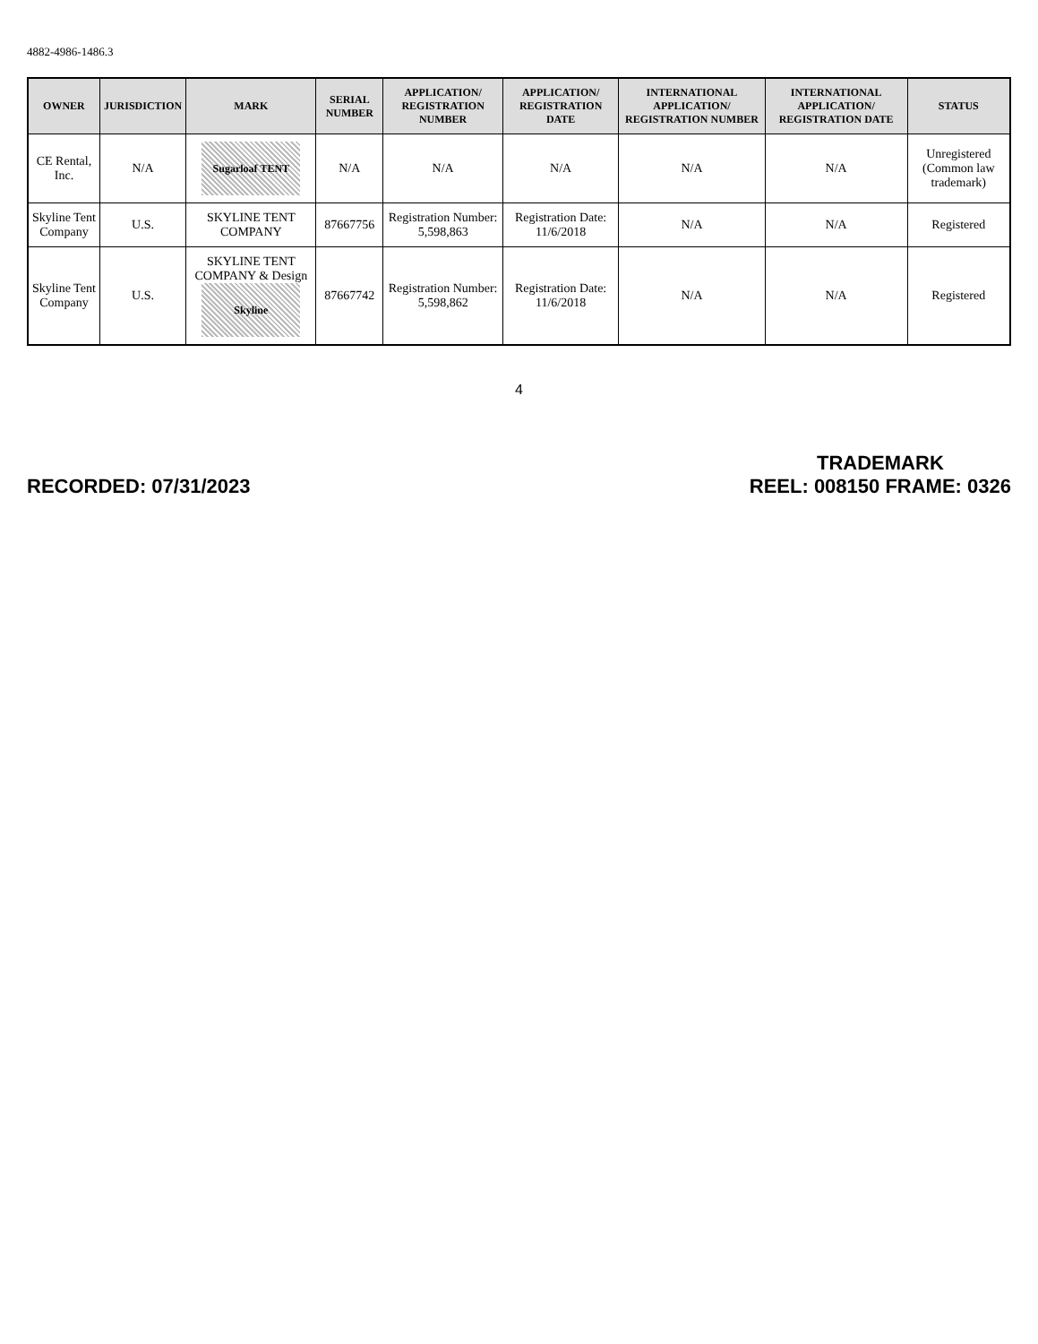4882-4986-1486.3
| OWNER | JURISDICTION | MARK | SERIAL NUMBER | APPLICATION/ REGISTRATION NUMBER | APPLICATION/ REGISTRATION DATE | INTERNATIONAL APPLICATION/ REGISTRATION NUMBER | INTERNATIONAL APPLICATION/ REGISTRATION DATE | STATUS |
| --- | --- | --- | --- | --- | --- | --- | --- | --- |
| CE Rental, Inc. | N/A | Sugarloaf TENT | N/A | N/A | N/A | N/A | N/A | Unregistered (Common law trademark) |
| Skyline Tent Company | U.S. | SKYLINE TENT COMPANY | 87667756 | Registration Number: 5,598,863 | Registration Date: 11/6/2018 | N/A | N/A | Registered |
| Skyline Tent Company | U.S. | SKYLINE TENT COMPANY & Design Skyline | 87667742 | Registration Number: 5,598,862 | Registration Date: 11/6/2018 | N/A | N/A | Registered |
4
RECORDED: 07/31/2023
TRADEMARK
REEL: 008150 FRAME: 0326